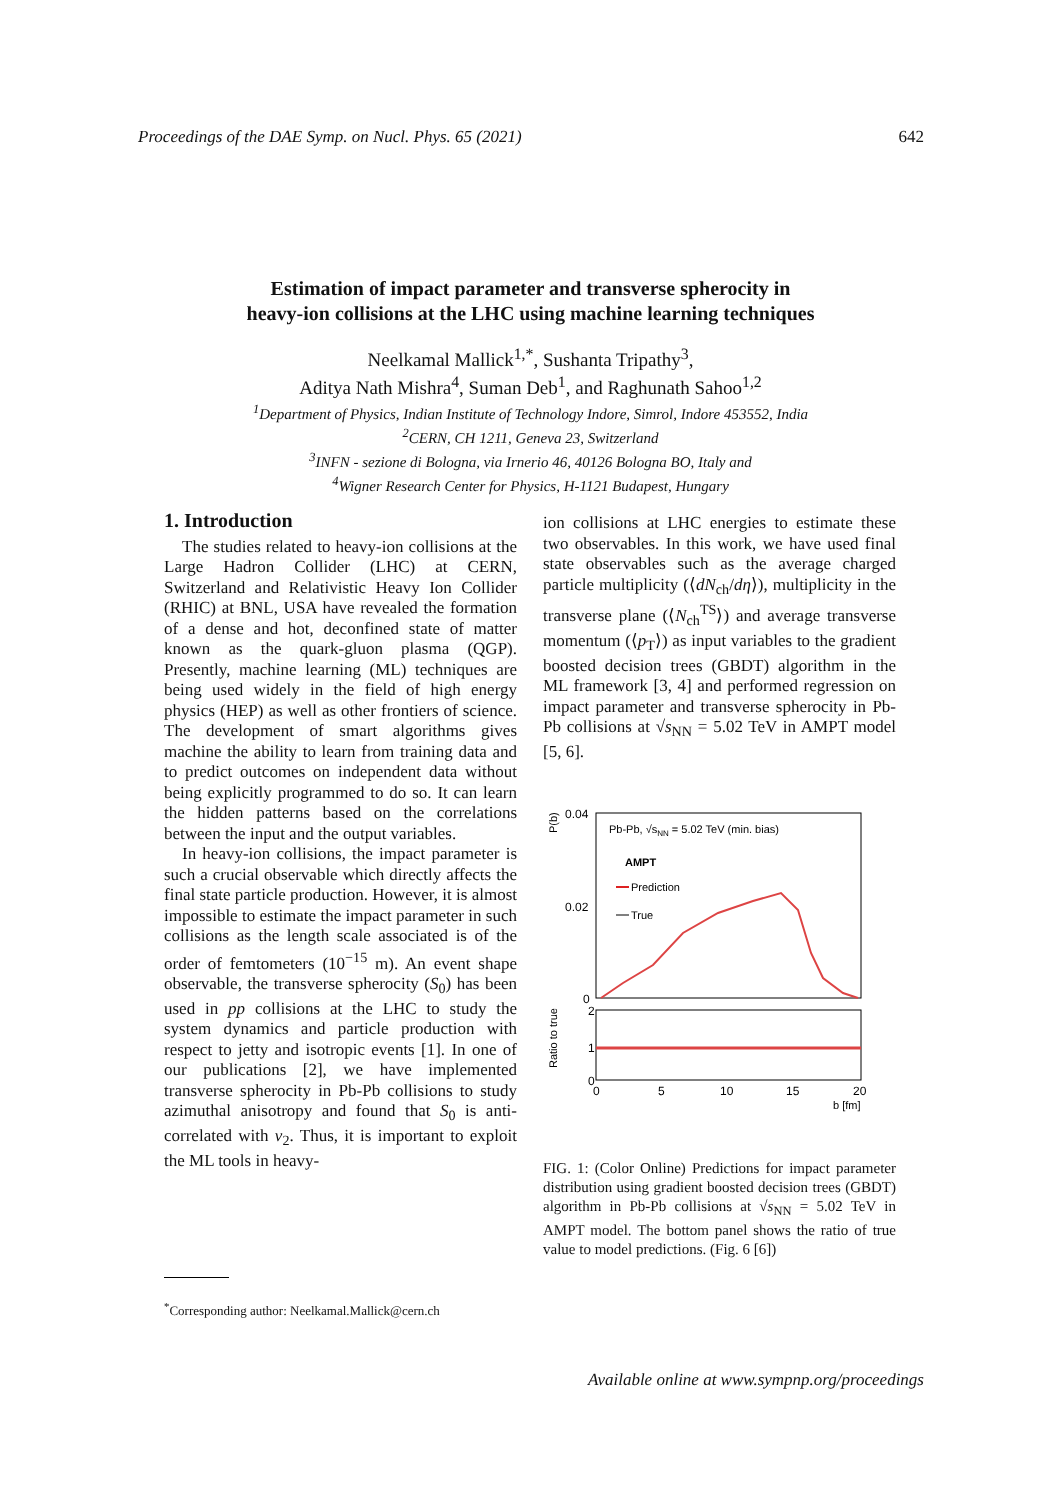Proceedings of the DAE Symp. on Nucl. Phys. 65 (2021) 642
Estimation of impact parameter and transverse spherocity in
heavy-ion collisions at the LHC using machine learning techniques
Neelkamal Mallick<sup>1,*</sup>, Sushanta Tripathy<sup>3</sup>,
Aditya Nath Mishra<sup>4</sup>, Suman Deb<sup>1</sup>, and Raghunath Sahoo<sup>1,2</sup>
<sup>1</sup> Department of Physics, Indian Institute of Technology Indore, Simrol, Indore 453552, India
<sup>2</sup> CERN, CH 1211, Geneva 23, Switzerland
<sup>3</sup> INFN - sezione di Bologna, via Irnerio 46, 40126 Bologna BO, Italy and
<sup>4</sup> Wigner Research Center for Physics, H-1121 Budapest, Hungary
1. Introduction
The studies related to heavy-ion collisions at the Large Hadron Collider (LHC) at CERN, Switzerland and Relativistic Heavy Ion Collider (RHIC) at BNL, USA have revealed the formation of a dense and hot, deconfined state of matter known as the quark-gluon plasma (QGP). Presently, machine learning (ML) techniques are being used widely in the field of high energy physics (HEP) as well as other frontiers of science. The development of smart algorithms gives machine the ability to learn from training data and to predict outcomes on independent data without being explicitly programmed to do so. It can learn the hidden patterns based on the correlations between the input and the output variables.
In heavy-ion collisions, the impact parameter is such a crucial observable which directly affects the final state particle production. However, it is almost impossible to estimate the impact parameter in such collisions as the length scale associated is of the order of femtometers (10<sup>−15</sup> m). An event shape observable, the transverse spherocity (S<sub>0</sub>) has been used in pp collisions at the LHC to study the system dynamics and particle production with respect to jetty and isotropic events [1]. In one of our publications [2], we have implemented transverse spherocity in Pb-Pb collisions to study azimuthal anisotropy and found that S<sub>0</sub> is anti-correlated with v<sub>2</sub>. Thus, it is important to exploit the ML tools in heavy-
ion collisions at LHC energies to estimate these two observables. In this work, we have used final state observables such as the average charged particle multiplicity (⟨dN<sub>ch</sub>/dη⟩), multiplicity in the transverse plane (⟨N<sub>ch</sub><sup>TS</sup>⟩) and average transverse momentum (⟨p<sub>T</sub>⟩) as input variables to the gradient boosted decision trees (GBDT) algorithm in the ML framework [3, 4] and performed regression on impact parameter and transverse spherocity in Pb-Pb collisions at √s<sub>NN</sub> = 5.02 TeV in AMPT model [5, 6].
0.04
0.02
0
P(b)
Pb-Pb, √sNN = 5.02 TeV (min. bias)
AMPT
Prediction
True
Ratio to true
2
1
0
0
5
10
15
20
b [fm]
FIG. 1: (Color Online) Predictions for impact parameter distribution using gradient boosted decision trees (GBDT) algorithm in Pb-Pb collisions at √s<sub>NN</sub> = 5.02 TeV in AMPT model. The bottom panel shows the ratio of true value to model predictions. (Fig. 6 [6])
<sup>*</sup> Corresponding author: Neelkamal.Mallick@cern.ch
Available online at www.sympnp.org/proceedings